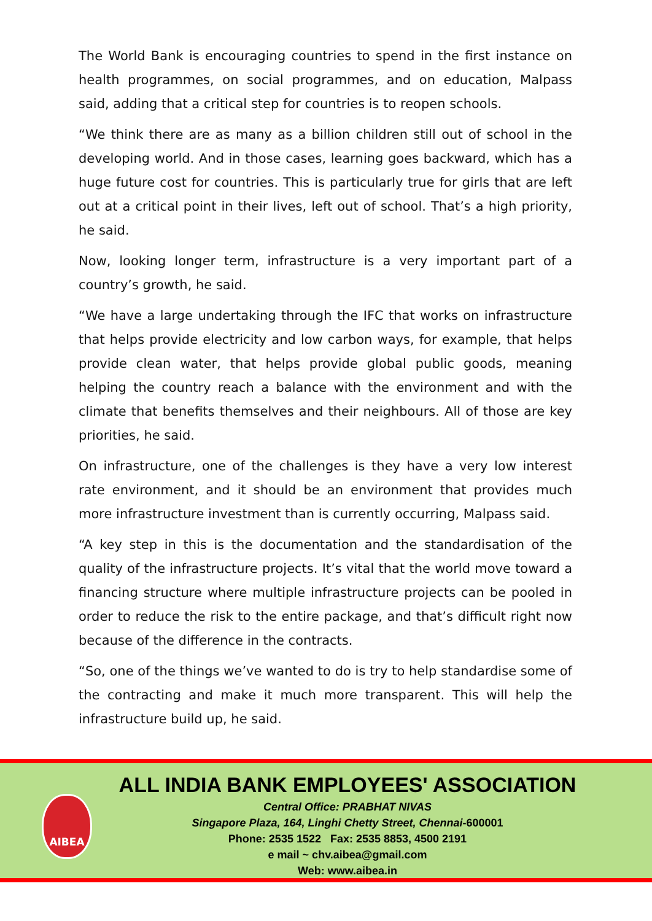The World Bank is encouraging countries to spend in the first instance on health programmes, on social programmes, and on education, Malpass said, adding that a critical step for countries is to reopen schools.
“We think there are as many as a billion children still out of school in the developing world. And in those cases, learning goes backward, which has a huge future cost for countries. This is particularly true for girls that are left out at a critical point in their lives, left out of school. That’s a high priority, he said.
Now, looking longer term, infrastructure is a very important part of a country’s growth, he said.
“We have a large undertaking through the IFC that works on infrastructure that helps provide electricity and low carbon ways, for example, that helps provide clean water, that helps provide global public goods, meaning helping the country reach a balance with the environment and with the climate that benefits themselves and their neighbours. All of those are key priorities, he said.
On infrastructure, one of the challenges is they have a very low interest rate environment, and it should be an environment that provides much more infrastructure investment than is currently occurring, Malpass said.
“A key step in this is the documentation and the standardisation of the quality of the infrastructure projects. It’s vital that the world move toward a financing structure where multiple infrastructure projects can be pooled in order to reduce the risk to the entire package, and that’s difficult right now because of the difference in the contracts.
“So, one of the things we’ve wanted to do is try to help standardise some of the contracting and make it much more transparent. This will help the infrastructure build up, he said.
AIBEA
ALL INDIA BANK EMPLOYEES' ASSOCIATION
Central Office: PRABHAT NIVAS
Singapore Plaza, 164, Linghi Chetty Street, Chennai-600001
Phone: 2535 1522 Fax: 2535 8853, 4500 2191
e mail ~ chv.aibea@gmail.com
Web: www.aibea.in